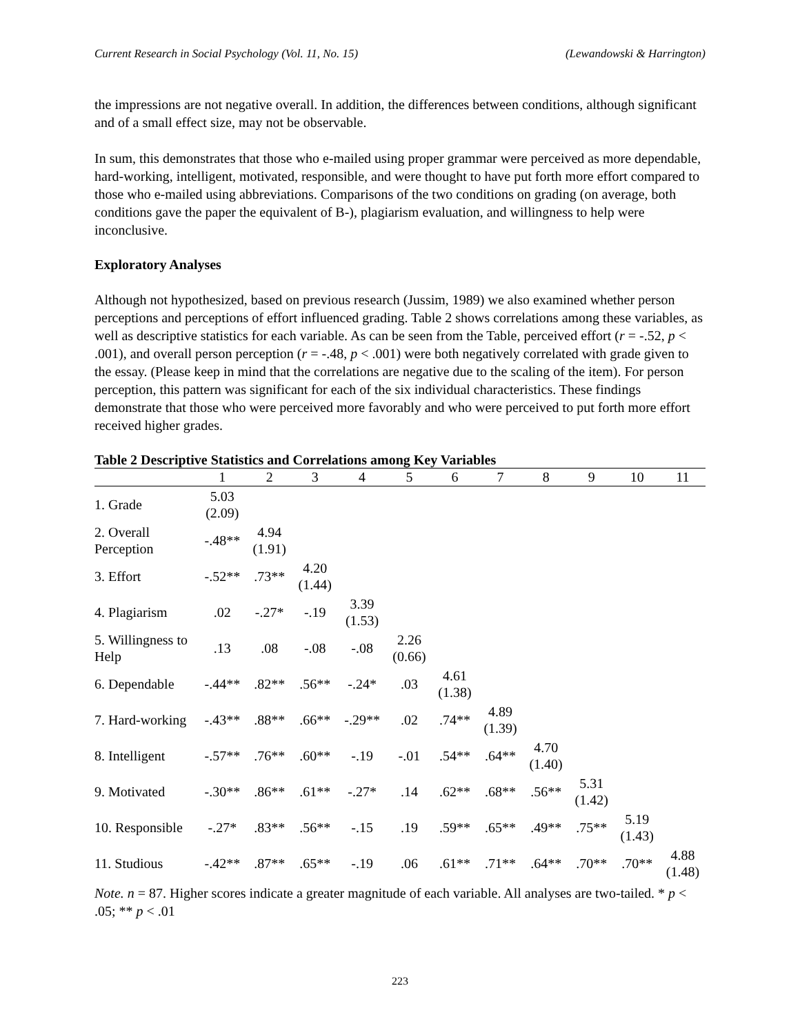Current Research in Social Psychology (Vol. 11, No. 15) (Lewandowski & Harrington)
the impressions are not negative overall. In addition, the differences between conditions, although significant and of a small effect size, may not be observable.
In sum, this demonstrates that those who e-mailed using proper grammar were perceived as more dependable, hard-working, intelligent, motivated, responsible, and were thought to have put forth more effort compared to those who e-mailed using abbreviations. Comparisons of the two conditions on grading (on average, both conditions gave the paper the equivalent of B-), plagiarism evaluation, and willingness to help were inconclusive.
Exploratory Analyses
Although not hypothesized, based on previous research (Jussim, 1989) we also examined whether person perceptions and perceptions of effort influenced grading. Table 2 shows correlations among these variables, as well as descriptive statistics for each variable. As can be seen from the Table, perceived effort (r = -.52, p < .001), and overall person perception (r = -.48, p < .001) were both negatively correlated with grade given to the essay. (Please keep in mind that the correlations are negative due to the scaling of the item). For person perception, this pattern was significant for each of the six individual characteristics. These findings demonstrate that those who were perceived more favorably and who were perceived to put forth more effort received higher grades.
Table 2 Descriptive Statistics and Correlations among Key Variables
| | 1 | 2 | 3 | 4 | 5 | 6 | 7 | 8 | 9 | 10 | 11 |
| --- | --- | --- | --- | --- | --- | --- | --- | --- | --- | --- | --- |
| 1. Grade | 5.03 (2.09) | | | | | | | | | | |
| 2. Overall Perception | -.48** | 4.94 (1.91) | | | | | | | | | |
| 3. Effort | -.52** | .73** | 4.20 (1.44) | | | | | | | | |
| 4. Plagiarism | .02 | -.27* | -.19 | 3.39 (1.53) | | | | | | | |
| 5. Willingness to Help | .13 | .08 | -.08 | -.08 | 2.26 (0.66) | | | | | | |
| 6. Dependable | -.44** | .82** | .56** | -.24* | .03 | 4.61 (1.38) | | | | | |
| 7. Hard-working | -.43** | .88** | .66** | -.29** | .02 | .74** | 4.89 (1.39) | | | | |
| 8. Intelligent | -.57** | .76** | .60** | -.19 | -.01 | .54** | .64** | 4.70 (1.40) | | | |
| 9. Motivated | -.30** | .86** | .61** | -.27* | .14 | .62** | .68** | .56** | 5.31 (1.42) | | |
| 10. Responsible | -.27* | .83** | .56** | -.15 | .19 | .59** | .65** | .49** | .75** | 5.19 (1.43) | |
| 11. Studious | -.42** | .87** | .65** | -.19 | .06 | .61** | .71** | .64** | .70** | .70** | 4.88 (1.48) |
Note. n = 87. Higher scores indicate a greater magnitude of each variable. All analyses are two-tailed. * p < .05; ** p < .01
223